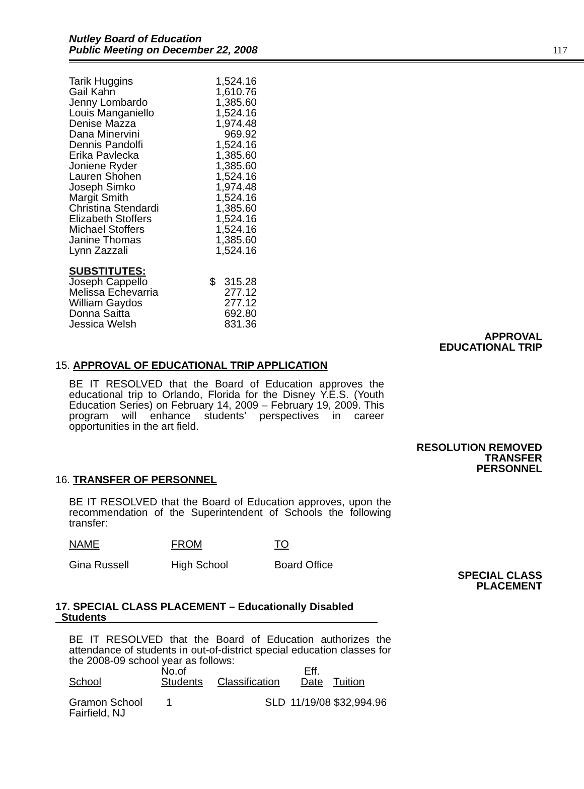Nutley Board of Education
Public Meeting on December 22, 2008
117
| Tarik Huggins | 1,524.16 |
| Gail Kahn | 1,610.76 |
| Jenny Lombardo | 1,385.60 |
| Louis Manganiello | 1,524.16 |
| Denise Mazza | 1,974.48 |
| Dana Minervini | 969.92 |
| Dennis Pandolfi | 1,524.16 |
| Erika Pavlecka | 1,385.60 |
| Joniene Ryder | 1,385.60 |
| Lauren Shohen | 1,524.16 |
| Joseph Simko | 1,974.48 |
| Margit Smith | 1,524.16 |
| Christina Stendardi | 1,385.60 |
| Elizabeth Stoffers | 1,524.16 |
| Michael Stoffers | 1,524.16 |
| Janine Thomas | 1,385.60 |
| Lynn Zazzali | 1,524.16 |
| SUBSTITUTES: | |
| Joseph Cappello | $ 315.28 |
| Melissa Echevarria | 277.12 |
| William Gaydos | 277.12 |
| Donna Saitta | 692.80 |
| Jessica Welsh | 831.36 |
APPROVAL
EDUCATIONAL TRIP
15. APPROVAL OF EDUCATIONAL TRIP APPLICATION
BE IT RESOLVED that the Board of Education approves the educational trip to Orlando, Florida for the Disney Y.E.S. (Youth Education Series) on February 14, 2009 – February 19, 2009. This program will enhance students’ perspectives in career opportunities in the art field.
RESOLUTION REMOVED
TRANSFER
PERSONNEL
16. TRANSFER OF PERSONNEL
BE IT RESOLVED that the Board of Education approves, upon the recommendation of the Superintendent of Schools the following transfer:
| NAME | FROM | TO |
| --- | --- | --- |
| Gina Russell | High School | Board Office |
SPECIAL CLASS
PLACEMENT
17. SPECIAL CLASS PLACEMENT – Educationally Disabled
Students
BE IT RESOLVED that the Board of Education authorizes the attendance of students in out-of-district special education classes for the 2008-09 school year as follows:
| School | No.of Students | Classification | Eff. Date | Tuition |
| --- | --- | --- | --- | --- |
| Gramon School Fairfield, NJ | 1 | SLD | 11/19/08 $32,994.96 | |